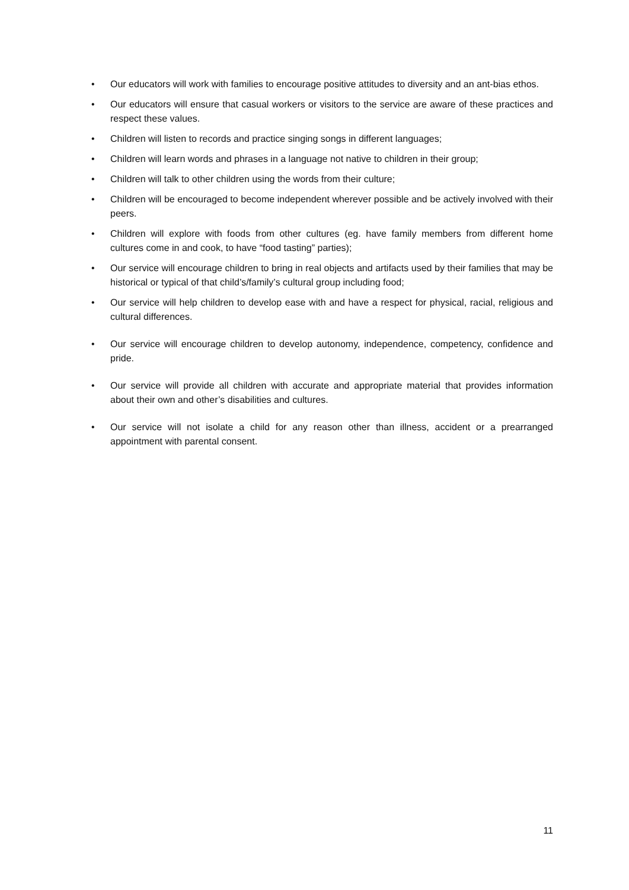• Our educators will work with families to encourage positive attitudes to diversity and an ant-bias ethos.
• Our educators will ensure that casual workers or visitors to the service are aware of these practices and respect these values.
• Children will listen to records and practice singing songs in different languages;
• Children will learn words and phrases in a language not native to children in their group;
• Children will talk to other children using the words from their culture;
• Children will be encouraged to become independent wherever possible and be actively involved with their peers.
• Children will explore with foods from other cultures (eg. have family members from different home cultures come in and cook, to have “food tasting” parties);
• Our service will encourage children to bring in real objects and artifacts used by their families that may be historical or typical of that child’s/family’s cultural group including food;
• Our service will help children to develop ease with and have a respect for physical, racial, religious and cultural differences.
• Our service will encourage children to develop autonomy, independence, competency, confidence and pride.
• Our service will provide all children with accurate and appropriate material that provides information about their own and other’s disabilities and cultures.
• Our service will not isolate a child for any reason other than illness, accident or a prearranged appointment with parental consent.
11